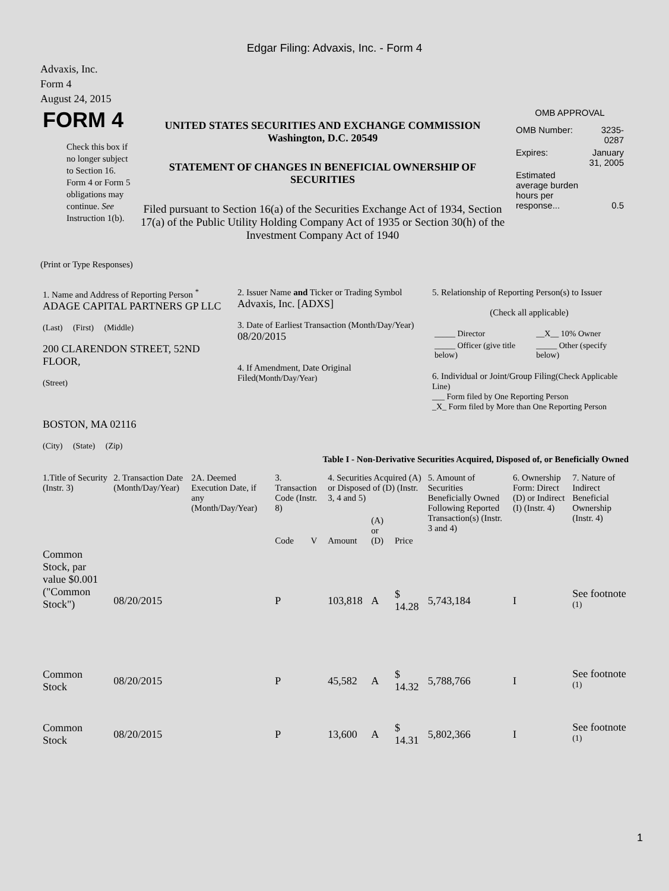Edgar Filing: Advaxis, Inc. - Form 4
Advaxis, Inc.
Form 4
August 24, 2015
| FORM 4 Check this box if no longer subject to Section 16. Form 4 or Form 5 obligations may continue. See Instruction 1(b). | UNITED STATES SECURITIES AND EXCHANGE COMMISSION Washington, D.C. 20549 STATEMENT OF CHANGES IN BENEFICIAL OWNERSHIP OF SECURITIES Filed pursuant to Section 16(a) of the Securities Exchange Act of 1934, Section 17(a) of the Public Utility Holding Company Act of 1935 or Section 30(h) of the Investment Company Act of 1940 | OMB APPROVAL / OMB Number: / 3235-0287 / / Expires: / January 31, 2005 / / Estimated average burden hours per response... / 0.5 / |
(Print or Type Responses)
| 1. Name and Address of Reporting Person <sup>*</sup> ADAGE CAPITAL PARTNERS GP LLC (Last) (First) (Middle) 200 CLARENDON STREET, 52ND FLOOR, (Street) BOSTON, MA 02116 (City) (State) (Zip) | 2. Issuer Name and Ticker or Trading Symbol Advaxis, Inc. [ADXS] 3. Date of Earliest Transaction (Month/Day/Year) 08/20/2015 4. If Amendment, Date Original Filed (Month/Day/Year) | 5. Relationship of Reporting Person(s) to Issuer (Check all applicable) / _____ Director / __X__ 10% Owner / / _____ Officer (give title below) / _____ Other (specify below) / 6. Individual or Joint/Group Filing (Check Applicable Line) ___ Form filed by One Reporting Person _X_ Form filed by More than One Reporting Person |
Table I - Non-Derivative Securities Acquired, Disposed of, or Beneficially Owned
| 1.Title of Security (Instr. 3) | 2. Transaction Date (Month/Day/Year) | 2A. Deemed Execution Date, if any (Month/Day/Year) | 3. Transaction Code (Instr. 8) | | 4. Securities Acquired (A) or Disposed of (D) (Instr. 3, 4 and 5) | | | 5. Amount of Securities Beneficially Owned Following Reported Transaction(s) (Instr. 3 and 4) | 6. Ownership Form: Direct (D) or Indirect (I) (Instr. 4) | 7. Nature of Indirect Beneficial Ownership (Instr. 4) |
| --- | --- | --- | --- | --- | --- | --- | --- | --- | --- | --- |
| | | | Code | V | Amount | (A) or (D) | Price | | | |
| Common Stock, par value $0.001 ("Common Stock") | 08/20/2015 | | P | | 103,818 | A | $ 14.28 | 5,743,184 | I | See footnote <sup>(1)</sup> |
| Common Stock | 08/20/2015 | | P | | 45,582 | A | $ 14.32 | 5,788,766 | I | See footnote <sup>(1)</sup> |
| Common Stock | 08/20/2015 | | P | | 13,600 | A | $ 14.31 | 5,802,366 | I | See footnote <sup>(1)</sup> |
1